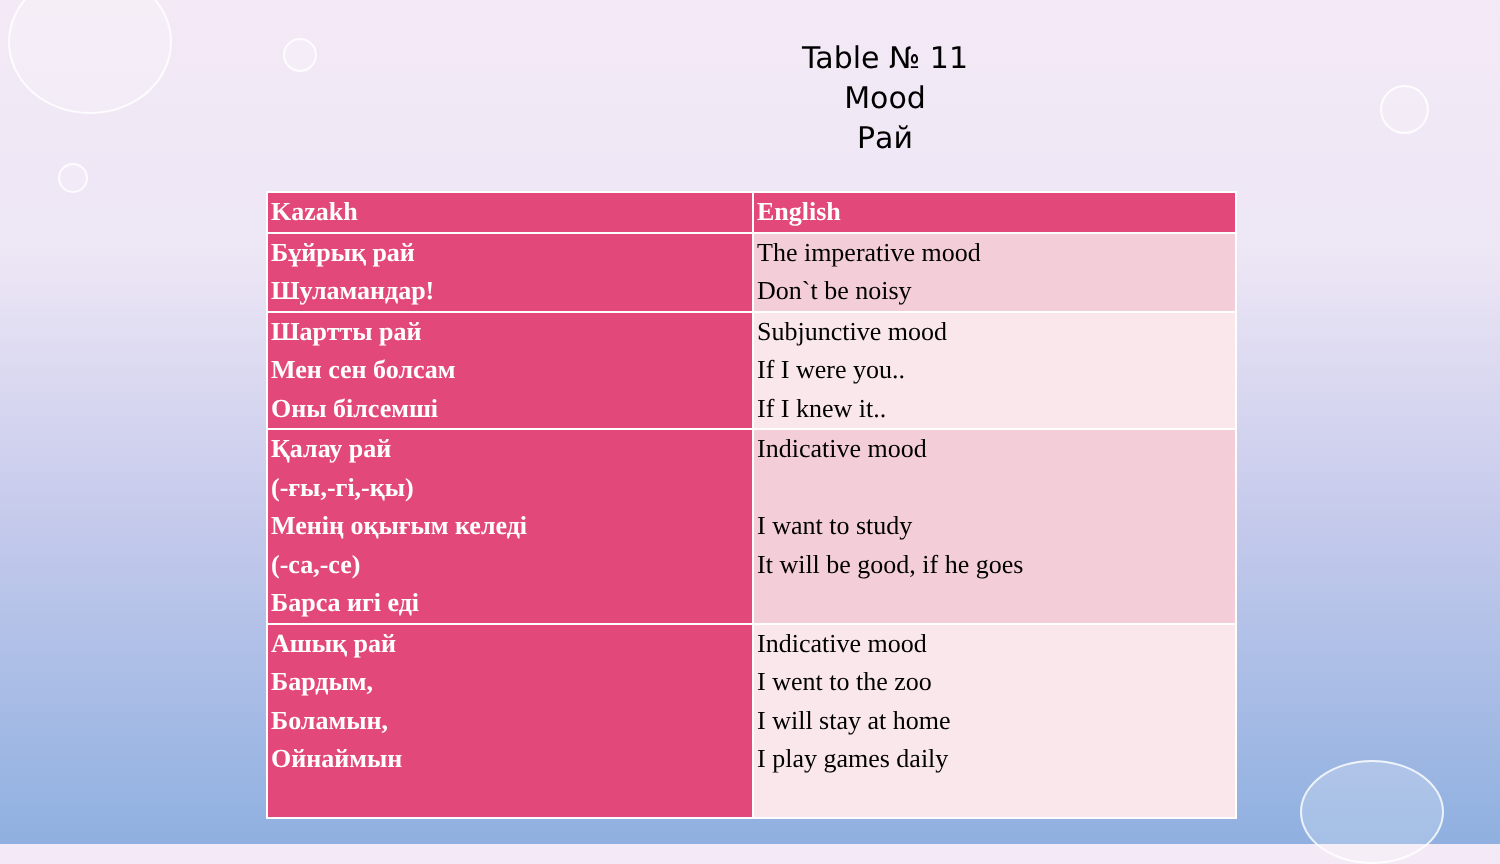Table № 11
Mood
Рай
| Kazakh | English |
| --- | --- |
| Бұйрық рай Шуламандар! | The imperative mood Don`t be noisy |
| Шартты рай Мен сен болсам Оны білсемші | Subjunctive mood If I were you.. If I knew it.. |
| Қалау рай (-ғы,-гі,-қы) Менің оқығым келеді (-са,-се) Барса игі еді | Indicative mood I want to study It will be good, if he goes |
| Ашық рай Бардым, Боламын, Ойнаймын | Indicative mood I went to the zoo I will stay at home I play games daily |